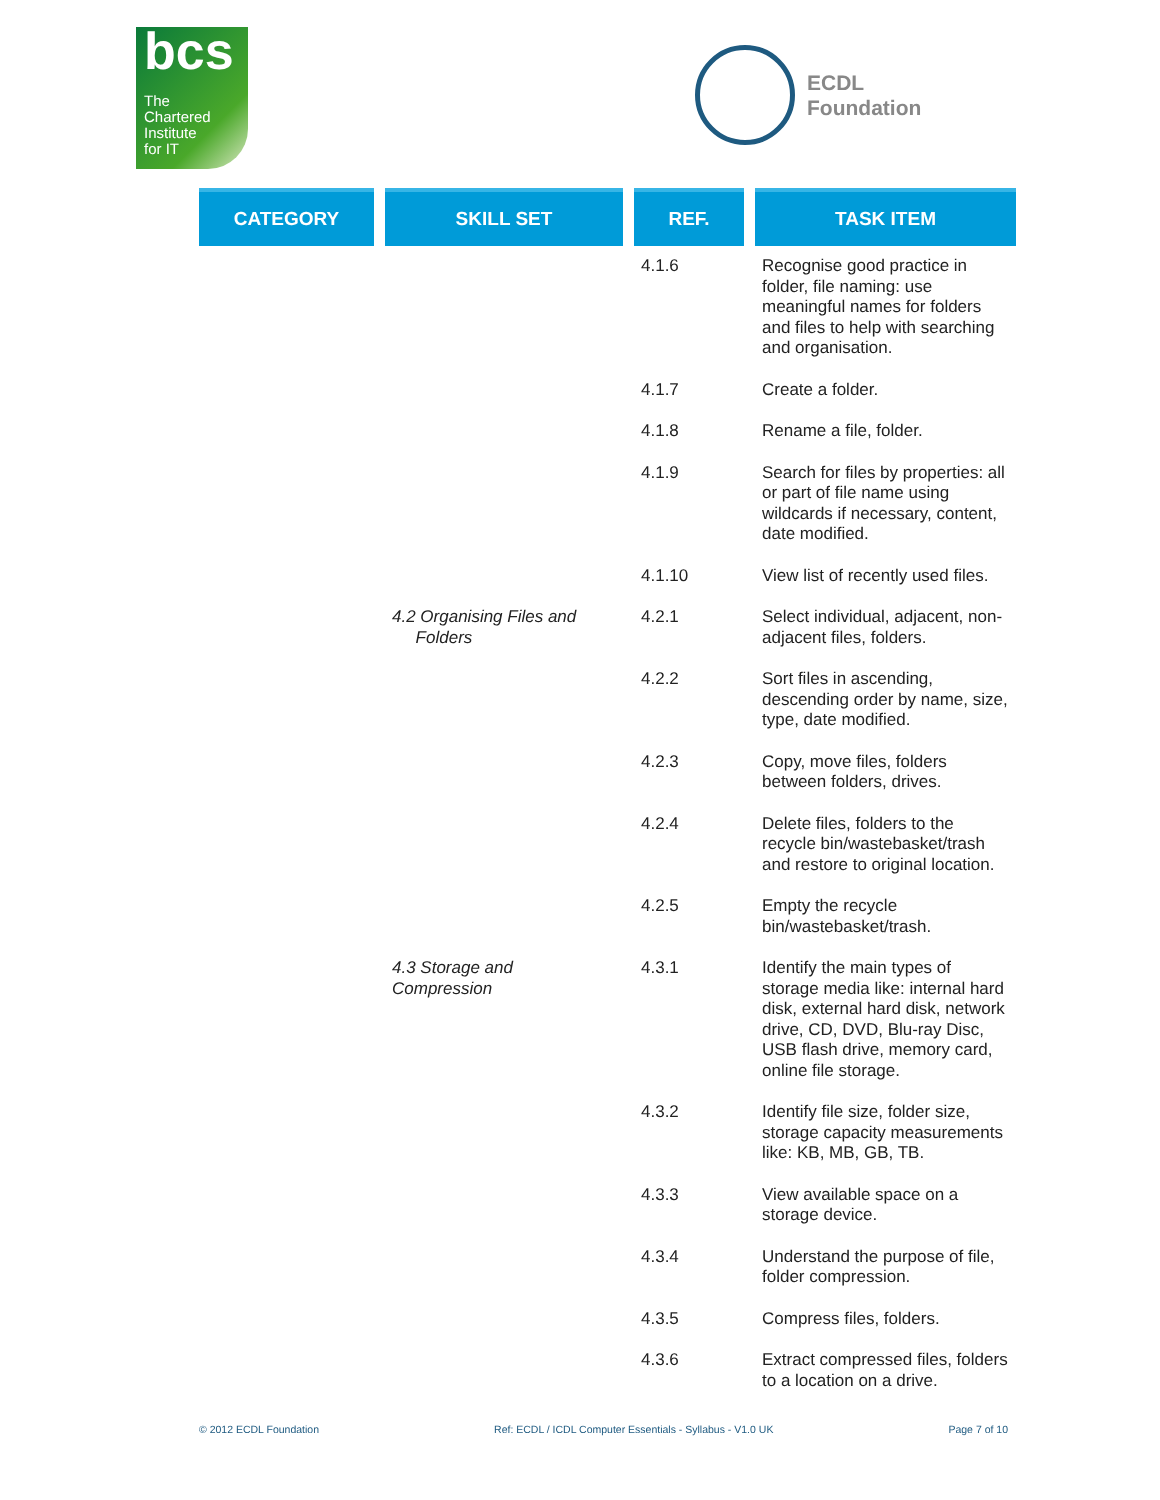bcs
The
Chartered
Institute
for IT
ECDL
Foundation
| CATEGORY | SKILL SET | REF. | TASK ITEM |
| --- | --- | --- | --- |
| | | 4.1.6 | Recognise good practice in folder, file naming: use meaningful names for folders and files to help with searching and organisation. |
| | | 4.1.7 | Create a folder. |
| | | 4.1.8 | Rename a file, folder. |
| | | 4.1.9 | Search for files by properties: all or part of file name using wildcards if necessary, content, date modified. |
| | | 4.1.10 | View list of recently used files. |
| | 4.2 Organising Files and Folders | 4.2.1 | Select individual, adjacent, non-adjacent files, folders. |
| | | 4.2.2 | Sort files in ascending, descending order by name, size, type, date modified. |
| | | 4.2.3 | Copy, move files, folders between folders, drives. |
| | | 4.2.4 | Delete files, folders to the recycle bin/wastebasket/trash and restore to original location. |
| | | 4.2.5 | Empty the recycle bin/wastebasket/trash. |
| | 4.3 Storage and Compression | 4.3.1 | Identify the main types of storage media like: internal hard disk, external hard disk, network drive, CD, DVD, Blu-ray Disc, USB flash drive, memory card, online file storage. |
| | | 4.3.2 | Identify file size, folder size, storage capacity measurements like: KB, MB, GB, TB. |
| | | 4.3.3 | View available space on a storage device. |
| | | 4.3.4 | Understand the purpose of file, folder compression. |
| | | 4.3.5 | Compress files, folders. |
| | | 4.3.6 | Extract compressed files, folders to a location on a drive. |
© 2012 ECDL Foundation Ref: ECDL / ICDL Computer Essentials - Syllabus - V1.0 UK Page 7 of 10